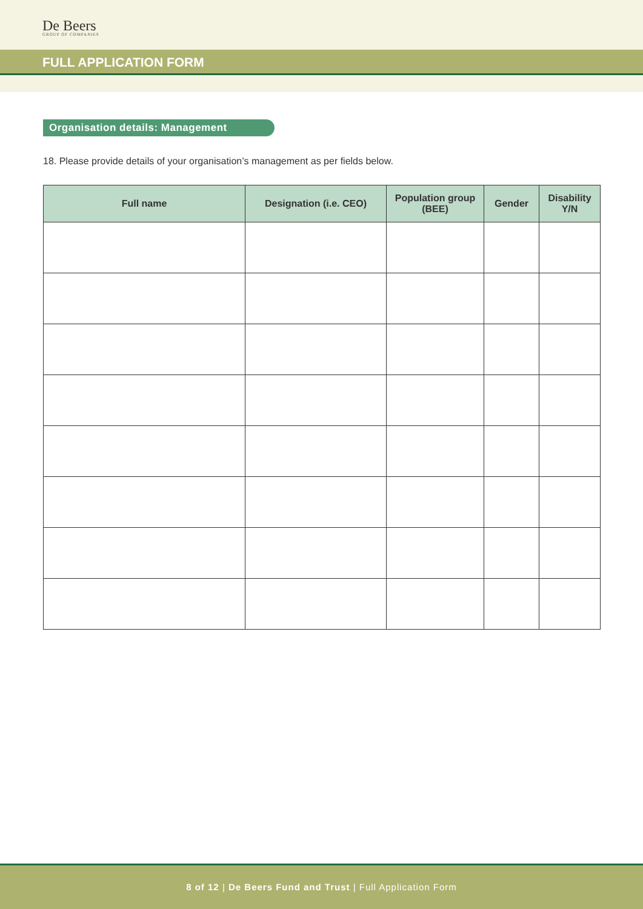De Beers
GROUP OF COMPANIES
FULL APPLICATION FORM
Organisation details: Management
18. Please provide details of your organisation’s management as per fields below.
| Full name | Designation (i.e. CEO) | Population group (BEE) | Gender | Disability Y/N |
| --- | --- | --- | --- | --- |
8 of 12 | De Beers Fund and Trust | Full Application Form